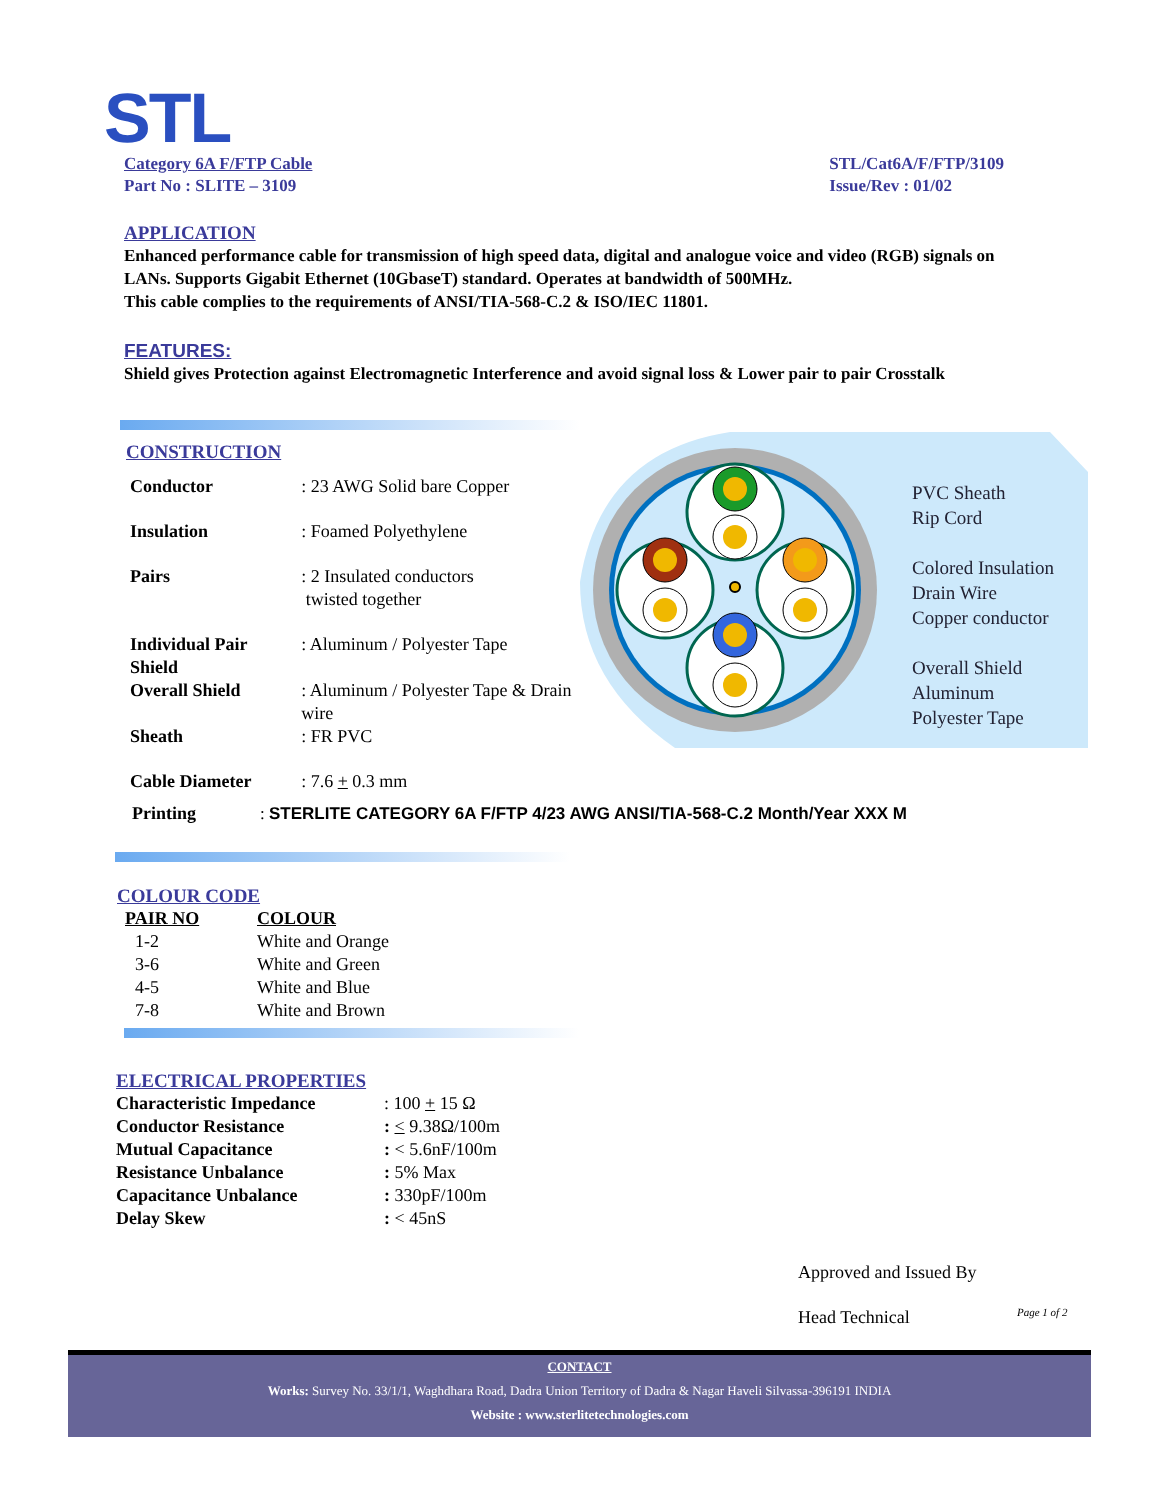STL
Category 6A F/FTP Cable
Part No : SLITE – 3109
STL/Cat6A/F/FTP/3109
Issue/Rev : 01/02
APPLICATION
Enhanced performance cable for transmission of high speed data, digital and analogue voice and video (RGB) signals on LANs. Supports Gigabit Ethernet (10GbaseT) standard. Operates at bandwidth of 500MHz.
This cable complies to the requirements of ANSI/TIA-568-C.2 & ISO/IEC 11801.
FEATURES:
Shield gives Protection against Electromagnetic Interference and avoid signal loss & Lower pair to pair Crosstalk
CONSTRUCTION
| Conductor | : 23 AWG Solid bare Copper |
| Insulation | : Foamed Polyethylene |
| Pairs | : 2 Insulated conductors twisted together |
| Individual Pair Shield | : Aluminum / Polyester Tape |
| Overall Shield | : Aluminum / Polyester Tape & Drain wire |
| Sheath | : FR PVC |
| Cable Diameter | : 7.6 + 0.3 mm |
Printing: STERLITE CATEGORY 6A F/FTP 4/23 AWG ANSI/TIA-568-C.2 Month/Year XXX M
PVC Sheath
Rip Cord
Colored Insulation
Drain Wire
Copper conductor
Overall Shield
Aluminum
Polyester Tape
COLOUR CODE
| PAIR NO | COLOUR |
| 1-2 | White and Orange |
| 3-6 | White and Green |
| 4-5 | White and Blue |
| 7-8 | White and Brown |
ELECTRICAL PROPERTIES
| Characteristic Impedance | : 100 + 15 Ω |
| Conductor Resistance | : < 9.38Ω/100m |
| Mutual Capacitance | : < 5.6nF/100m |
| Resistance Unbalance | : 5% Max |
| Capacitance Unbalance | : 330pF/100m |
| Delay Skew | : < 45nS |
Approved and Issued By
Head Technical
Page 1 of 2
CONTACT
Works: Survey No. 33/1/1, Waghdhara Road, Dadra Union Territory of Dadra & Nagar Haveli Silvassa-396191 INDIA
Website : www.sterlitetechnologies.com